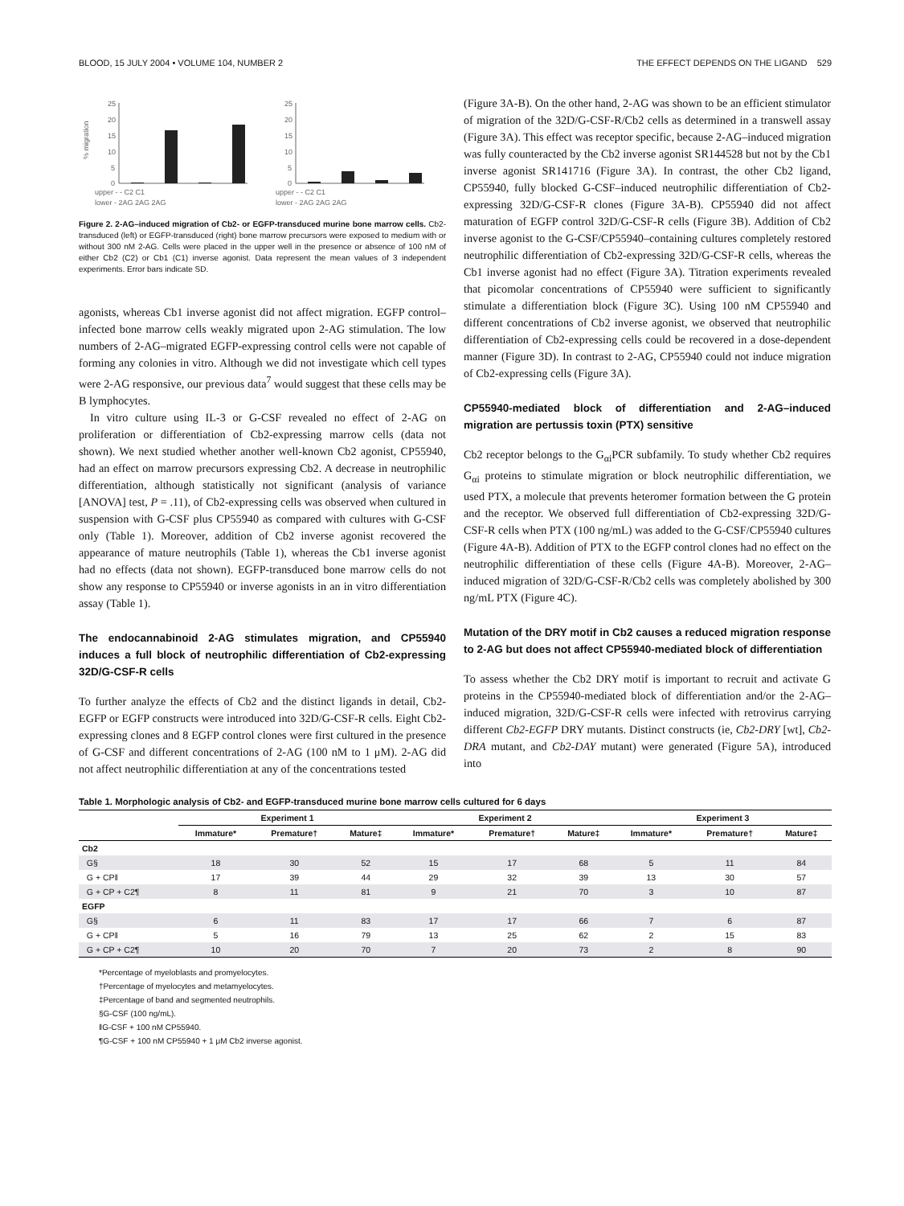BLOOD, 15 JULY 2004 • VOLUME 104, NUMBER 2 THE EFFECT DEPENDS ON THE LIGAND 529
% migration
25
20
15
10
5
0
25
20
15
10
5
0
upper - - C2 C1
lower - 2AG 2AG 2AG
upper - - C2 C1
lower - 2AG 2AG 2AG
Figure 2. 2-AG–induced migration of Cb2- or EGFP-transduced murine bone marrow cells. Cb2-transduced (left) or EGFP-transduced (right) bone marrow precursors were exposed to medium with or without 300 nM 2-AG. Cells were placed in the upper well in the presence or absence of 100 nM of either Cb2 (C2) or Cb1 (C1) inverse agonist. Data represent the mean values of 3 independent experiments. Error bars indicate SD.
agonists, whereas Cb1 inverse agonist did not affect migration. EGFP control–infected bone marrow cells weakly migrated upon 2-AG stimulation. The low numbers of 2-AG–migrated EGFP-expressing control cells were not capable of forming any colonies in vitro. Although we did not investigate which cell types were 2-AG responsive, our previous data<sup>7</sup> would suggest that these cells may be B lymphocytes.
In vitro culture using IL-3 or G-CSF revealed no effect of 2-AG on proliferation or differentiation of Cb2-expressing marrow cells (data not shown). We next studied whether another well-known Cb2 agonist, CP55940, had an effect on marrow precursors expressing Cb2. A decrease in neutrophilic differentiation, although statistically not significant (analysis of variance [ANOVA] test, P = .11), of Cb2-expressing cells was observed when cultured in suspension with G-CSF plus CP55940 as compared with cultures with G-CSF only (Table 1). Moreover, addition of Cb2 inverse agonist recovered the appearance of mature neutrophils (Table 1), whereas the Cb1 inverse agonist had no effects (data not shown). EGFP-transduced bone marrow cells do not show any response to CP55940 or inverse agonists in an in vitro differentiation assay (Table 1).
The endocannabinoid 2-AG stimulates migration, and CP55940 induces a full block of neutrophilic differentiation of Cb2-expressing 32D/G-CSF-R cells
To further analyze the effects of Cb2 and the distinct ligands in detail, Cb2-EGFP or EGFP constructs were introduced into 32D/G-CSF-R cells. Eight Cb2-expressing clones and 8 EGFP control clones were first cultured in the presence of G-CSF and different concentrations of 2-AG (100 nM to 1 μM). 2-AG did not affect neutrophilic differentiation at any of the concentrations tested
(Figure 3A-B). On the other hand, 2-AG was shown to be an efficient stimulator of migration of the 32D/G-CSF-R/Cb2 cells as determined in a transwell assay (Figure 3A). This effect was receptor specific, because 2-AG–induced migration was fully counteracted by the Cb2 inverse agonist SR144528 but not by the Cb1 inverse agonist SR141716 (Figure 3A). In contrast, the other Cb2 ligand, CP55940, fully blocked G-CSF–induced neutrophilic differentiation of Cb2-expressing 32D/G-CSF-R clones (Figure 3A-B). CP55940 did not affect maturation of EGFP control 32D/G-CSF-R cells (Figure 3B). Addition of Cb2 inverse agonist to the G-CSF/CP55940–containing cultures completely restored neutrophilic differentiation of Cb2-expressing 32D/G-CSF-R cells, whereas the Cb1 inverse agonist had no effect (Figure 3A). Titration experiments revealed that picomolar concentrations of CP55940 were sufficient to significantly stimulate a differentiation block (Figure 3C). Using 100 nM CP55940 and different concentrations of Cb2 inverse agonist, we observed that neutrophilic differentiation of Cb2-expressing cells could be recovered in a dose-dependent manner (Figure 3D). In contrast to 2-AG, CP55940 could not induce migration of Cb2-expressing cells (Figure 3A).
CP55940-mediated block of differentiation and 2-AG–induced migration are pertussis toxin (PTX) sensitive
Cb2 receptor belongs to the G<sub>αi</sub>PCR subfamily. To study whether Cb2 requires G<sub>αi</sub> proteins to stimulate migration or block neutrophilic differentiation, we used PTX, a molecule that prevents heteromer formation between the G protein and the receptor. We observed full differentiation of Cb2-expressing 32D/G-CSF-R cells when PTX (100 ng/mL) was added to the G-CSF/CP55940 cultures (Figure 4A-B). Addition of PTX to the EGFP control clones had no effect on the neutrophilic differentiation of these cells (Figure 4A-B). Moreover, 2-AG–induced migration of 32D/G-CSF-R/Cb2 cells was completely abolished by 300 ng/mL PTX (Figure 4C).
Mutation of the DRY motif in Cb2 causes a reduced migration response to 2-AG but does not affect CP55940-mediated block of differentiation
To assess whether the Cb2 DRY motif is important to recruit and activate G proteins in the CP55940-mediated block of differentiation and/or the 2-AG–induced migration, 32D/G-CSF-R cells were infected with retrovirus carrying different Cb2-EGFP DRY mutants. Distinct constructs (ie, Cb2-DRY [wt], Cb2-DRA mutant, and Cb2-DAY mutant) were generated (Figure 5A), introduced into
Table 1. Morphologic analysis of Cb2- and EGFP-transduced murine bone marrow cells cultured for 6 days
| | Experiment 1 | | | Experiment 2 | | | Experiment 3 | | |
| --- | --- | --- | --- | --- | --- | --- | --- | --- | --- |
| | Immature* | Premature† | Mature‡ | Immature* | Premature† | Mature‡ | Immature* | Premature† | Mature‡ |
| Cb2 | | | | | | | | | |
| G§ | 18 | 30 | 52 | 15 | 17 | 68 | 5 | 11 | 84 |
| G + CP‖ | 17 | 39 | 44 | 29 | 32 | 39 | 13 | 30 | 57 |
| G + CP + C2¶ | 8 | 11 | 81 | 9 | 21 | 70 | 3 | 10 | 87 |
| EGFP | | | | | | | | | |
| G§ | 6 | 11 | 83 | 17 | 17 | 66 | 7 | 6 | 87 |
| G + CP‖ | 5 | 16 | 79 | 13 | 25 | 62 | 2 | 15 | 83 |
| G + CP + C2¶ | 10 | 20 | 70 | 7 | 20 | 73 | 2 | 8 | 90 |
*Percentage of myeloblasts and promyelocytes.
†Percentage of myelocytes and metamyelocytes.
‡Percentage of band and segmented neutrophils.
§G-CSF (100 ng/mL).
‖G-CSF + 100 nM CP55940.
¶G-CSF + 100 nM CP55940 + 1 μM Cb2 inverse agonist.